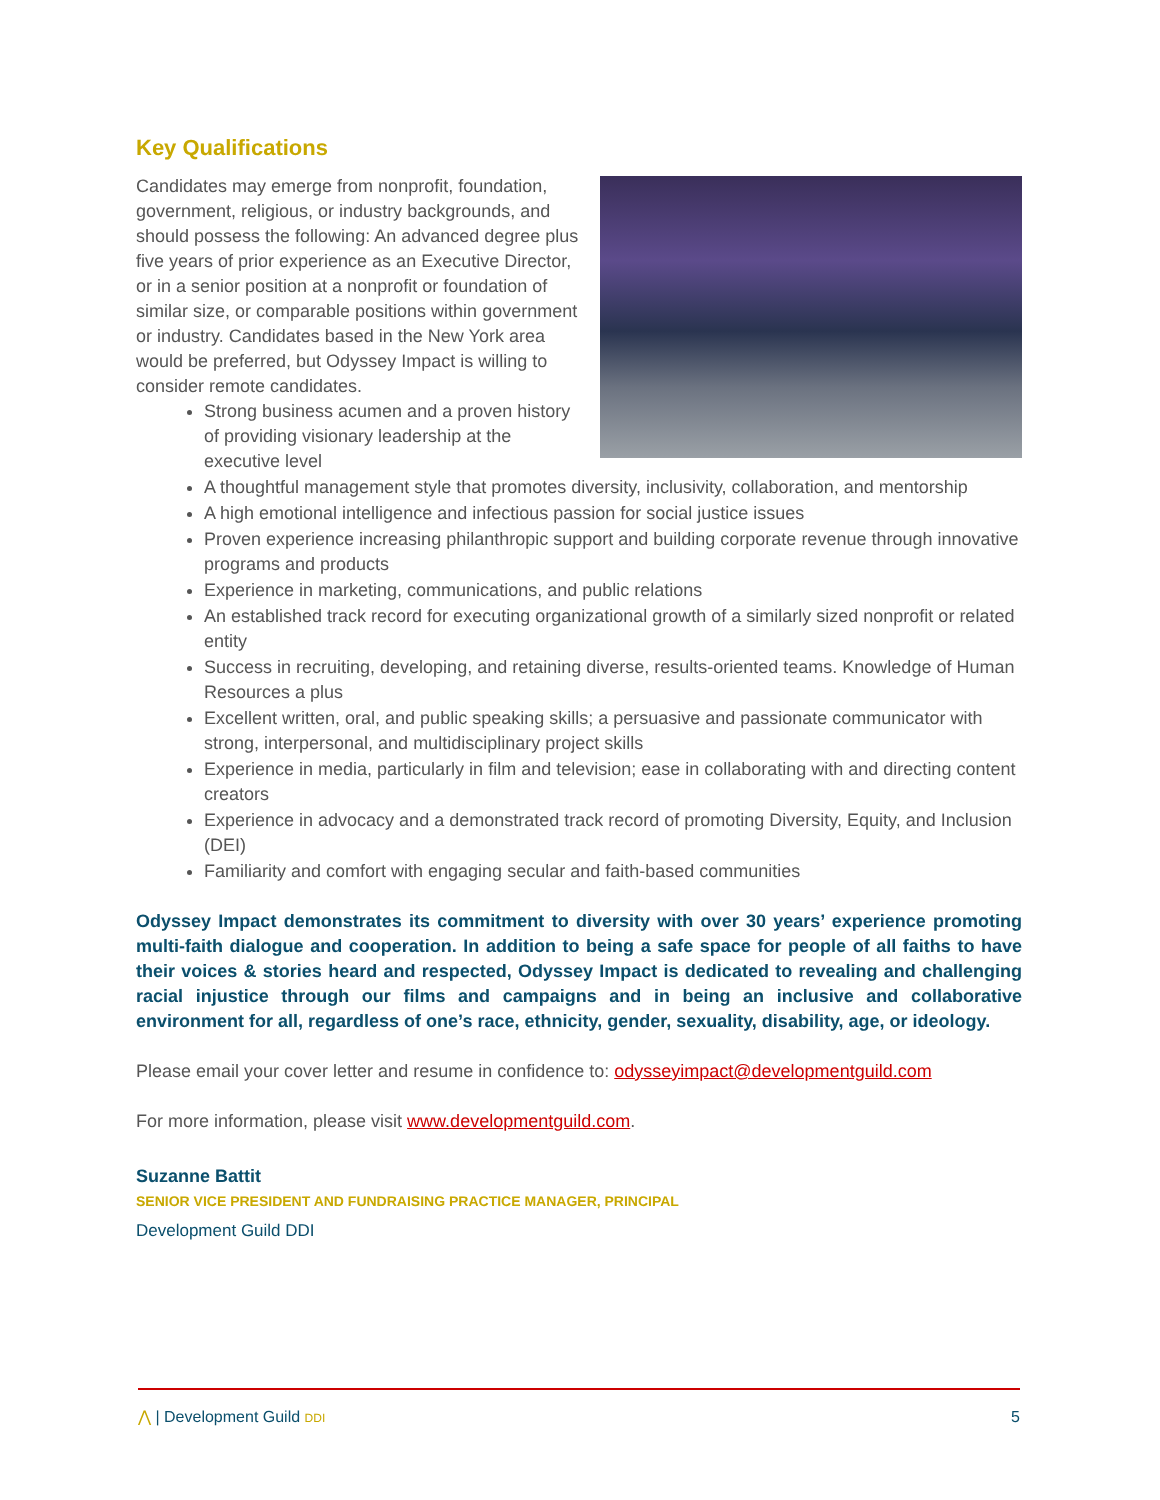Key Qualifications
Candidates may emerge from nonprofit, foundation, government, religious, or industry backgrounds, and should possess the following: An advanced degree plus five years of prior experience as an Executive Director, or in a senior position at a nonprofit or foundation of similar size, or comparable positions within government or industry. Candidates based in the New York area would be preferred, but Odyssey Impact is willing to consider remote candidates.
Strong business acumen and a proven history of providing visionary leadership at the executive level
A thoughtful management style that promotes diversity, inclusivity, collaboration, and mentorship
A high emotional intelligence and infectious passion for social justice issues
Proven experience increasing philanthropic support and building corporate revenue through innovative programs and products
Experience in marketing, communications, and public relations
An established track record for executing organizational growth of a similarly sized nonprofit or related entity
Success in recruiting, developing, and retaining diverse, results-oriented teams. Knowledge of Human Resources a plus
Excellent written, oral, and public speaking skills; a persuasive and passionate communicator with strong, interpersonal, and multidisciplinary project skills
Experience in media, particularly in film and television; ease in collaborating with and directing content creators
Experience in advocacy and a demonstrated track record of promoting Diversity, Equity, and Inclusion (DEI)
Familiarity and comfort with engaging secular and faith-based communities
Odyssey Impact demonstrates its commitment to diversity with over 30 years’ experience promoting multi-faith dialogue and cooperation. In addition to being a safe space for people of all faiths to have their voices & stories heard and respected, Odyssey Impact is dedicated to revealing and challenging racial injustice through our films and campaigns and in being an inclusive and collaborative environment for all, regardless of one’s race, ethnicity, gender, sexuality, disability, age, or ideology.
Please email your cover letter and resume in confidence to: odysseyimpact@developmentguild.com
For more information, please visit www.developmentguild.com.
Suzanne Battit
SENIOR VICE PRESIDENT AND FUNDRAISING PRACTICE MANAGER, PRINCIPAL
Development Guild DDI
⋀ | Development Guild DDI 5